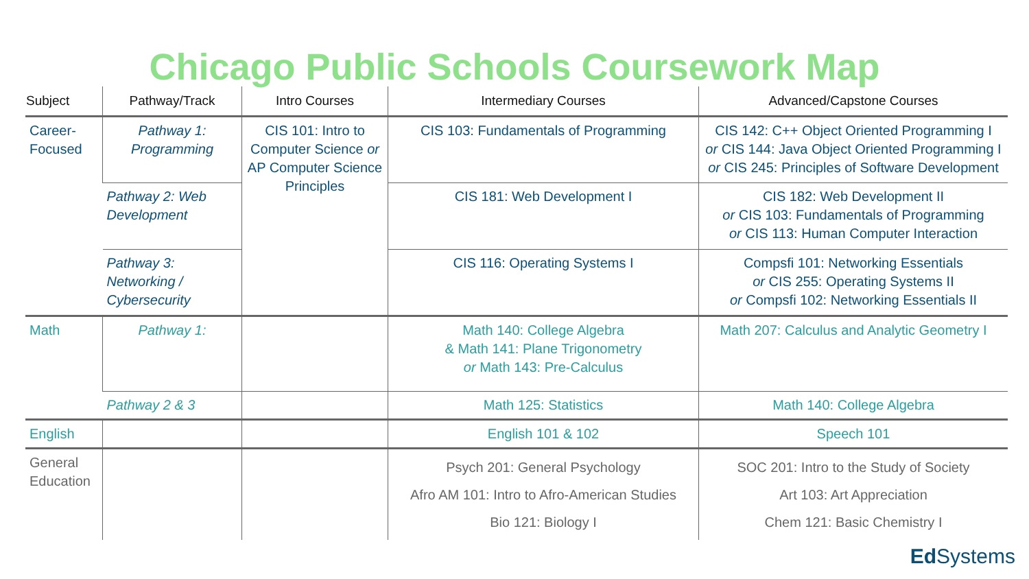Chicago Public Schools Coursework Map
| Subject | Pathway/Track | Intro Courses | Intermediary Courses | Advanced/Capstone Courses |
| --- | --- | --- | --- | --- |
| Career- Focused | Pathway 1: Programming | CIS 101: Intro to Computer Science or AP Computer Science Principles | CIS 103: Fundamentals of Programming | CIS 142: C++ Object Oriented Programming I or CIS 144: Java Object Oriented Programming I or CIS 245: Principles of Software Development |
| | Pathway 2: Web Development | | CIS 181: Web Development I | CIS 182: Web Development II or CIS 103: Fundamentals of Programming or CIS 113: Human Computer Interaction |
| | Pathway 3: Networking / Cybersecurity | | CIS 116: Operating Systems I | Compsfi 101: Networking Essentials or CIS 255: Operating Systems II or Compsfi 102: Networking Essentials II |
| Math | Pathway 1: | | Math 140: College Algebra & Math 141: Plane Trigonometry or Math 143: Pre-Calculus | Math 207: Calculus and Analytic Geometry I |
| | Pathway 2 & 3 | | Math 125: Statistics | Math 140: College Algebra |
| English | | | English 101 & 102 | Speech 101 |
| General Education | | | Psych 201: General Psychology Afro AM 101: Intro to Afro-American Studies Bio 121: Biology I | SOC 201: Intro to the Study of Society Art 103: Art Appreciation Chem 121: Basic Chemistry I |
Ed Systems